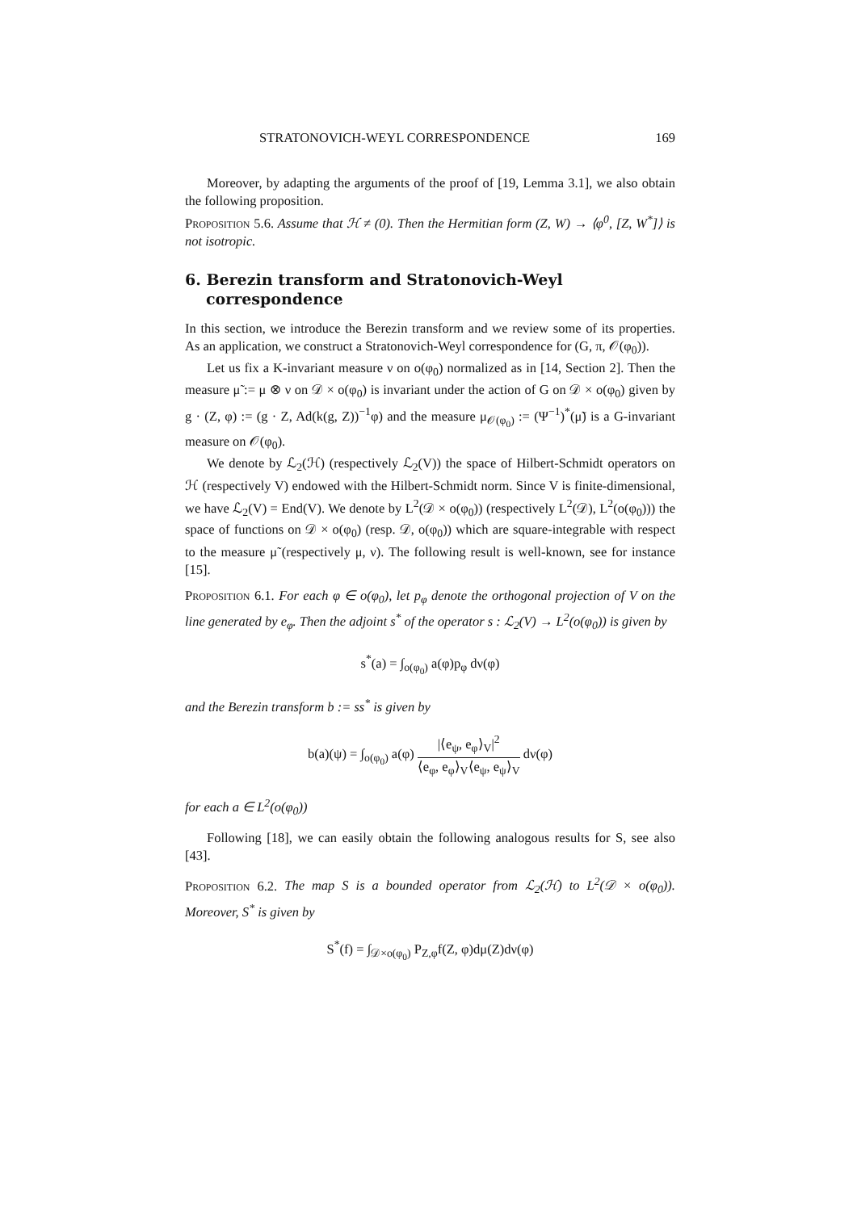STRATONOVICH-WEYL CORRESPONDENCE 169
Moreover, by adapting the arguments of the proof of [19, Lemma 3.1], we also obtain the following proposition.
Proposition 5.6. Assume that ℋ ≠ (0). Then the Hermitian form (Z, W) → ⟨φ<sup>0</sup>, [Z, W<sup>*</sup>]⟩ is not isotropic.
6. Berezin transform and Stratonovich-Weyl correspondence
In this section, we introduce the Berezin transform and we review some of its properties. As an application, we construct a Stratonovich-Weyl correspondence for (G, π, 𝒪(φ<sub>0</sub>)).
Let us fix a K-invariant measure ν on o(φ<sub>0</sub>) normalized as in [14, Section 2]. Then the measure μ̃ := μ ⊗ ν on 𝒟 × o(φ<sub>0</sub>) is invariant under the action of G on 𝒟 × o(φ<sub>0</sub>) given by g · (Z, φ) := (g · Z, Ad(k(g, Z))<sup>−1</sup>φ) and the measure μ<sub>𝒪(φ<sub>0</sub>)</sub> := (Ψ<sup>−1</sup>)<sup>*</sup>(μ̃) is a G-invariant measure on 𝒪(φ<sub>0</sub>).
We denote by ℒ<sub>2</sub>(ℋ) (respectively ℒ<sub>2</sub>(V)) the space of Hilbert-Schmidt operators on ℋ (respectively V) endowed with the Hilbert-Schmidt norm. Since V is finite-dimensional, we have ℒ<sub>2</sub>(V) = End(V). We denote by L<sup>2</sup>(𝒟 × o(φ<sub>0</sub>)) (respectively L<sup>2</sup>(𝒟), L<sup>2</sup>(o(φ<sub>0</sub>))) the space of functions on 𝒟 × o(φ<sub>0</sub>) (resp. 𝒟, o(φ<sub>0</sub>)) which are square-integrable with respect to the measure μ̃ (respectively μ, ν). The following result is well-known, see for instance [15].
Proposition 6.1. For each φ ∈ o(φ<sub>0</sub>), let p<sub>φ</sub> denote the orthogonal projection of V on the line generated by e<sub>φ</sub>. Then the adjoint s<sup>*</sup> of the operator s : ℒ<sub>2</sub>(V) → L<sup>2</sup>(o(φ<sub>0</sub>)) is given by
s<sup>*</sup>(a) = ∫<sub>o(φ<sub>0</sub>)</sub> a(φ)p<sub>φ</sub> dν(φ)
and the Berezin transform b := ss<sup>*</sup> is given by
b(a)(ψ) = ∫<sub>o(φ<sub>0</sub>)</sub> a(φ) |⟨e<sub>ψ</sub>, e<sub>φ</sub>⟩<sub>V</sub>|<sup>2</sup> ⟨e<sub>φ</sub>, e<sub>φ</sub>⟩<sub>V</sub>⟨e<sub>ψ</sub>, e<sub>ψ</sub>⟩<sub>V</sub> dν(φ)
for each a ∈ L<sup>2</sup>(o(φ<sub>0</sub>))
Following [18], we can easily obtain the following analogous results for S, see also [43].
Proposition 6.2. The map S is a bounded operator from ℒ<sub>2</sub>(ℋ) to L<sup>2</sup>(𝒟 × o(φ<sub>0</sub>)). Moreover, S<sup>*</sup> is given by
S<sup>*</sup>(f) = ∫<sub>𝒟×o(φ<sub>0</sub>)</sub> P<sub>Z,φ</sub>f(Z, φ)dμ(Z)dν(φ)